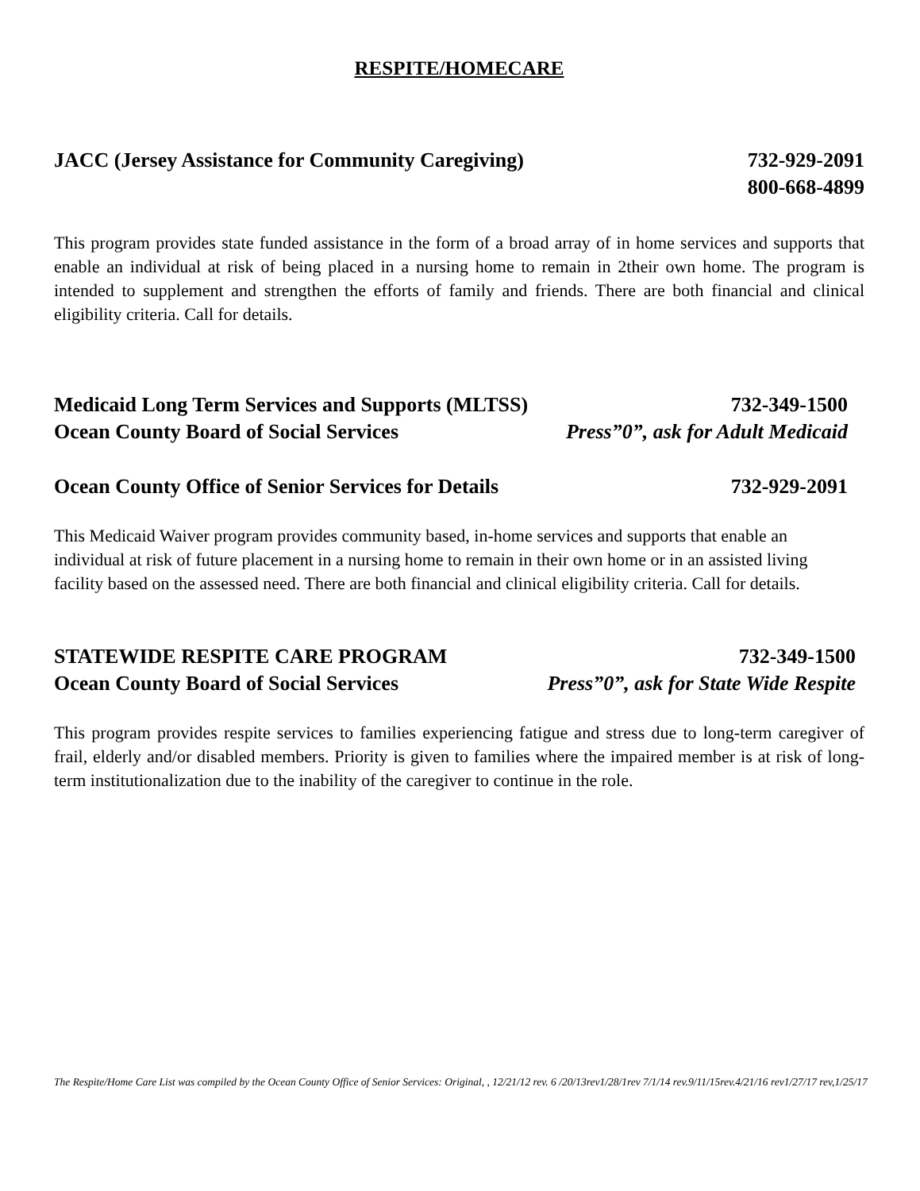RESPITE/HOMECARE
JACC (Jersey Assistance for Community Caregiving) 732-929-2091
800-668-4899
This program provides state funded assistance in the form of a broad array of in home services and supports that enable an individual at risk of being placed in a nursing home to remain in 2their own home. The program is intended to supplement and strengthen the efforts of family and friends. There are both financial and clinical eligibility criteria. Call for details.
Medicaid Long Term Services and Supports (MLTSS) 732-349-1500
Ocean County Board of Social Services Press”0”, ask for Adult Medicaid
Ocean County Office of Senior Services for Details 732-929-2091
This Medicaid Waiver program provides community based, in-home services and supports that enable an individual at risk of future placement in a nursing home to remain in their own home or in an assisted living facility based on the assessed need. There are both financial and clinical eligibility criteria. Call for details.
STATEWIDE RESPITE CARE PROGRAM 732-349-1500
Ocean County Board of Social Services Press”0”, ask for State Wide Respite
This program provides respite services to families experiencing fatigue and stress due to long-term caregiver of frail, elderly and/or disabled members. Priority is given to families where the impaired member is at risk of long-term institutionalization due to the inability of the caregiver to continue in the role.
The Respite/Home Care List was compiled by the Ocean County Office of Senior Services: Original, , 12/21/12 rev. 6 /20/13rev1/28/1rev 7/1/14 rev.9/11/15rev.4/21/16 rev1/27/17 rev,1/25/17